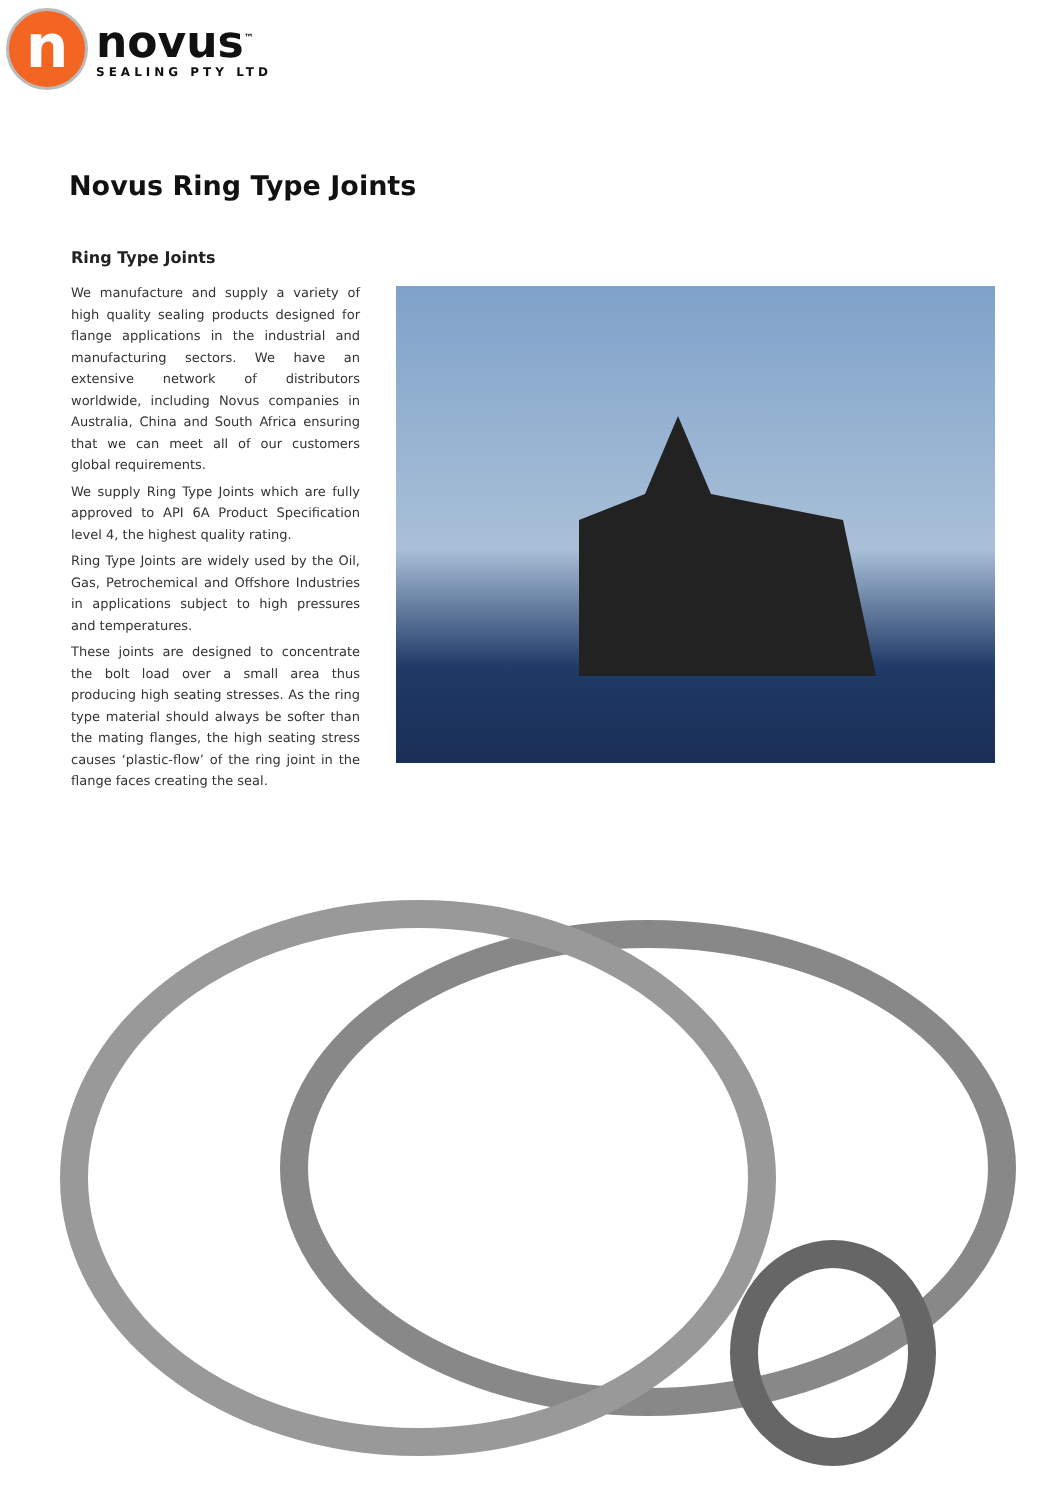n
novus<sup>™</sup>
SEALING PTY LTD
Novus Ring Type Joints
Ring Type Joints
We manufacture and supply a variety of high quality sealing products designed for flange applications in the industrial and manufacturing sectors. We have an extensive network of distributors worldwide, including Novus companies in Australia, China and South Africa ensuring that we can meet all of our customers global requirements.
We supply Ring Type Joints which are fully approved to API 6A Product Specification level 4, the highest quality rating.
Ring Type Joints are widely used by the Oil, Gas, Petrochemical and Offshore Industries in applications subject to high pressures and temperatures.
These joints are designed to concentrate the bolt load over a small area thus producing high seating stresses. As the ring type material should always be softer than the mating flanges, the high seating stress causes ‘plastic-flow’ of the ring joint in the flange faces creating the seal.